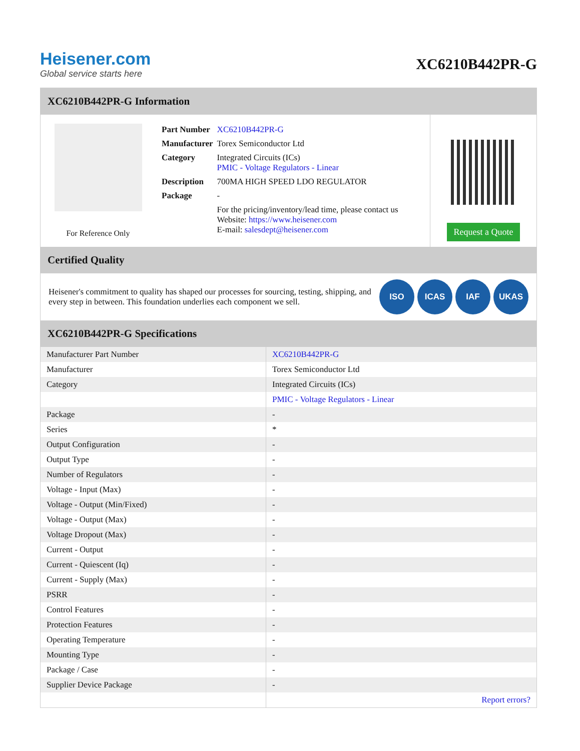Heisener.com
Global service starts here
XC6210B442PR-G
XC6210B442PR-G Information
For Reference Only
| Part Number | XC6210B442PR-G |
| Manufacturer | Torex Semiconductor Ltd |
| Category | Integrated Circuits (ICs) PMIC - Voltage Regulators - Linear |
| Description | 700MA HIGH SPEED LDO REGULATOR |
| Package | - |
| | For the pricing/inventory/lead time, please contact us Website: https://www.heisener.com E-mail: salesdept@heisener.com |
Request a Quote
Certified Quality
Heisener's commitment to quality has shaped our processes for sourcing, testing, shipping, and every step in between. This foundation underlies each component we sell.
ISO ICAS IAF UKAS
XC6210B442PR-G Specifications
| Manufacturer Part Number | XC6210B442PR-G |
| Manufacturer | Torex Semiconductor Ltd |
| Category | Integrated Circuits (ICs) |
| | PMIC - Voltage Regulators - Linear |
| Package | - |
| Series | * |
| Output Configuration | - |
| Output Type | - |
| Number of Regulators | - |
| Voltage - Input (Max) | - |
| Voltage - Output (Min/Fixed) | - |
| Voltage - Output (Max) | - |
| Voltage Dropout (Max) | - |
| Current - Output | - |
| Current - Quiescent (Iq) | - |
| Current - Supply (Max) | - |
| PSRR | - |
| Control Features | - |
| Protection Features | - |
| Operating Temperature | - |
| Mounting Type | - |
| Package / Case | - |
| Supplier Device Package | - |
| | Report errors? |